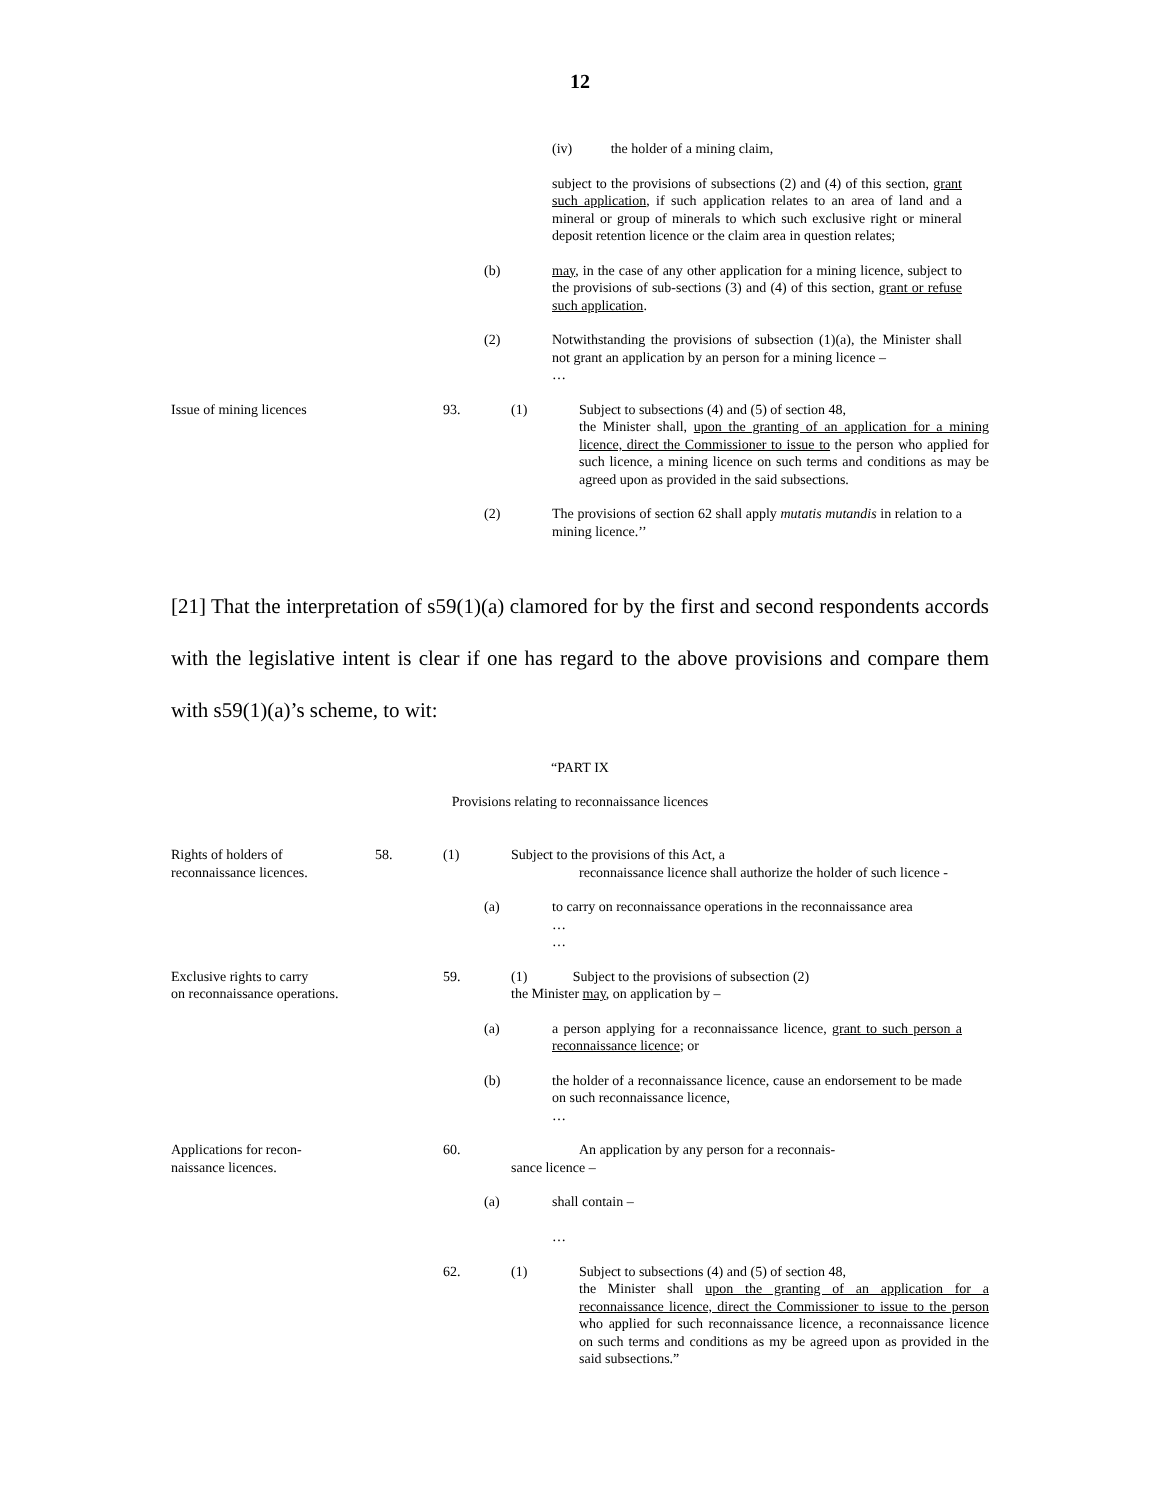12
(iv) the holder of a mining claim,
subject to the provisions of subsections (2) and (4) of this section, grant such application, if such application relates to an area of land and a mineral or group of minerals to which such exclusive right or mineral deposit retention licence or the claim area in question relates;
(b) may, in the case of any other application for a mining licence, subject to the provisions of sub-sections (3) and (4) of this section, grant or refuse such application.
(2) Notwithstanding the provisions of subsection (1)(a), the Minister shall not grant an application by an person for a mining licence –
…
Issue of mining licences 93. (1) Subject to subsections (4) and (5) of section 48,
the Minister shall, upon the granting of an application for a mining licence, direct the Commissioner to issue to the person who applied for such licence, a mining licence on such terms and conditions as may be agreed upon as provided in the said subsections.
(2) The provisions of section 62 shall apply mutatis mutandis in relation to a mining licence.’’
[21] That the interpretation of s59(1)(a) clamored for by the first and second respondents accords with the legislative intent is clear if one has regard to the above provisions and compare them with s59(1)(a)’s scheme, to wit:
“PART IX
Provisions relating to reconnaissance licences
Rights of holders of
reconnaissance licences.
58. (1) Subject to the provisions of this Act, a
reconnaissance licence shall authorize the holder of such licence -
(a) to carry on reconnaissance operations in the reconnaissance area
…
…
Exclusive rights to carry
on reconnaissance operations.
59. (1) Subject to the provisions of subsection (2)
the Minister may, on application by –
(a) a person applying for a reconnaissance licence, grant to such person a reconnaissance licence; or
(b) the holder of a reconnaissance licence, cause an endorsement to be made on such reconnaissance licence,
…
Applications for recon-
naissance licences.
60. An application by any person for a reconnais-
sance licence –
(a) shall contain –
…
62. (1) Subject to subsections (4) and (5) of section 48,
the Minister shall upon the granting of an application for a reconnaissance licence, direct the Commissioner to issue to the person who applied for such reconnaissance licence, a reconnaissance licence on such terms and conditions as my be agreed upon as provided in the said subsections.”